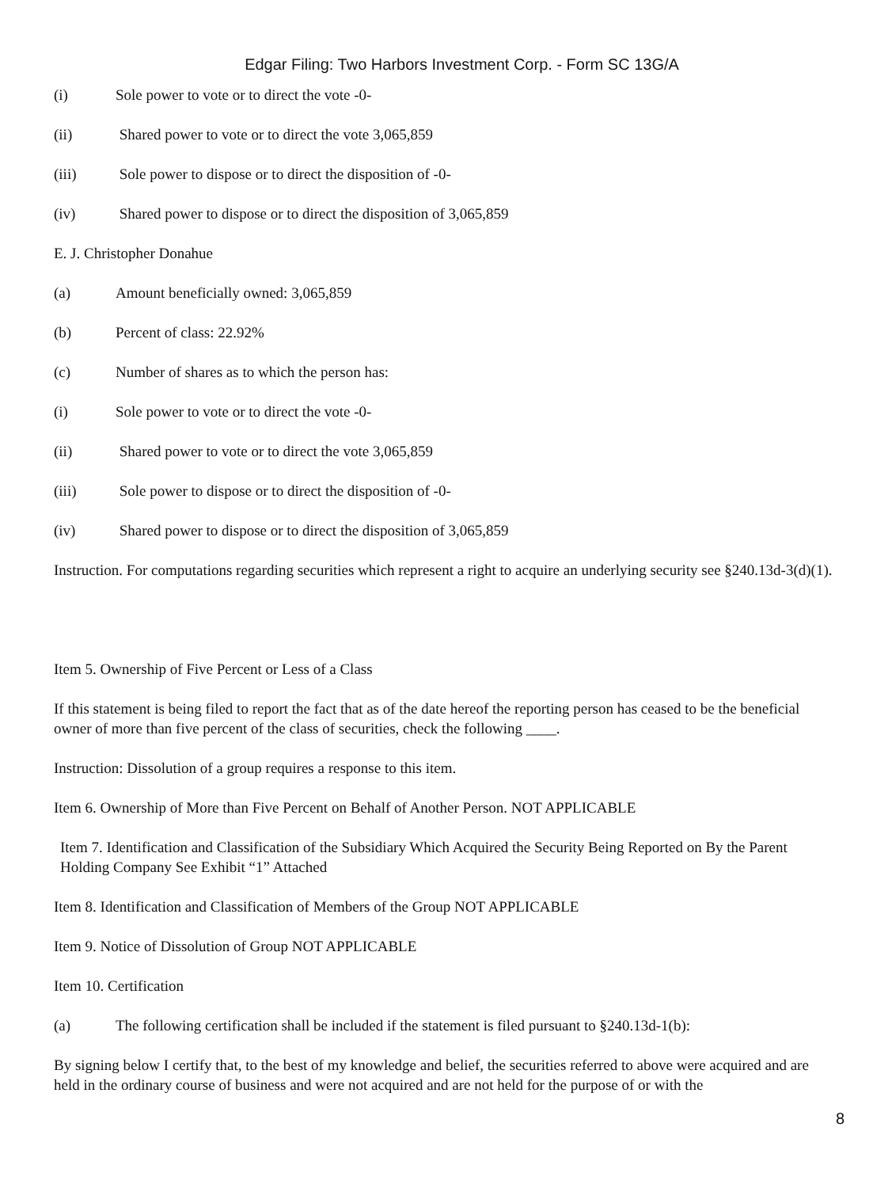Edgar Filing: Two Harbors Investment Corp. - Form SC 13G/A
(i) Sole power to vote or to direct the vote -0-
(ii) Shared power to vote or to direct the vote 3,065,859
(iii) Sole power to dispose or to direct the disposition of -0-
(iv) Shared power to dispose or to direct the disposition of 3,065,859
E. J. Christopher Donahue
(a) Amount beneficially owned: 3,065,859
(b) Percent of class: 22.92%
(c) Number of shares as to which the person has:
(i) Sole power to vote or to direct the vote -0-
(ii) Shared power to vote or to direct the vote 3,065,859
(iii) Sole power to dispose or to direct the disposition of -0-
(iv) Shared power to dispose or to direct the disposition of 3,065,859
Instruction. For computations regarding securities which represent a right to acquire an underlying security see §240.13d-3(d)(1).
Item 5. Ownership of Five Percent or Less of a Class
If this statement is being filed to report the fact that as of the date hereof the reporting person has ceased to be the beneficial owner of more than five percent of the class of securities, check the following ____.
Instruction: Dissolution of a group requires a response to this item.
Item 6. Ownership of More than Five Percent on Behalf of Another Person. NOT APPLICABLE
Item 7. Identification and Classification of the Subsidiary Which Acquired the Security Being Reported on By the Parent Holding Company See Exhibit “1” Attached
Item 8. Identification and Classification of Members of the Group NOT APPLICABLE
Item 9. Notice of Dissolution of Group NOT APPLICABLE
Item 10. Certification
(a) The following certification shall be included if the statement is filed pursuant to §240.13d-1(b):
By signing below I certify that, to the best of my knowledge and belief, the securities referred to above were acquired and are held in the ordinary course of business and were not acquired and are not held for the purpose of or with the
8